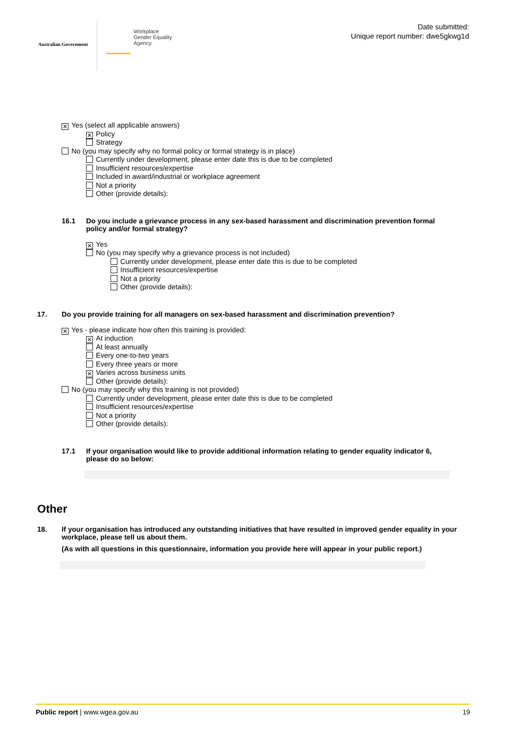Australian Government
Workplace
Gender Equality
Agency
Date submitted:
Unique report number: dwe5gkwg1d
✕ Yes (select all applicable answers)
✕ Policy
Strategy
No (you may specify why no formal policy or formal strategy is in place)
Currently under development, please enter date this is due to be completed
Insufficient resources/expertise
Included in award/industrial or workplace agreement
Not a priority
Other (provide details):
16.1 Do you include a grievance process in any sex-based harassment and discrimination prevention formal policy and/or formal strategy?
✕ Yes
No (you may specify why a grievance process is not included)
Currently under development, please enter date this is due to be completed
Insufficient resources/expertise
Not a priority
Other (provide details):
17. Do you provide training for all managers on sex-based harassment and discrimination prevention?
✕ Yes - please indicate how often this training is provided:
✕ At induction
At least annually
Every one-to-two years
Every three years or more
✕ Varies across business units
Other (provide details):
No (you may specify why this training is not provided)
Currently under development, please enter date this is due to be completed
Insufficient resources/expertise
Not a priority
Other (provide details):
17.1 If your organisation would like to provide additional information relating to gender equality indicator 6, please do so below:
Other
18. If your organisation has introduced any outstanding initiatives that have resulted in improved gender equality in your workplace, please tell us about them.
(As with all questions in this questionnaire, information you provide here will appear in your public report.)
Public report | www.wgea.gov.au
19